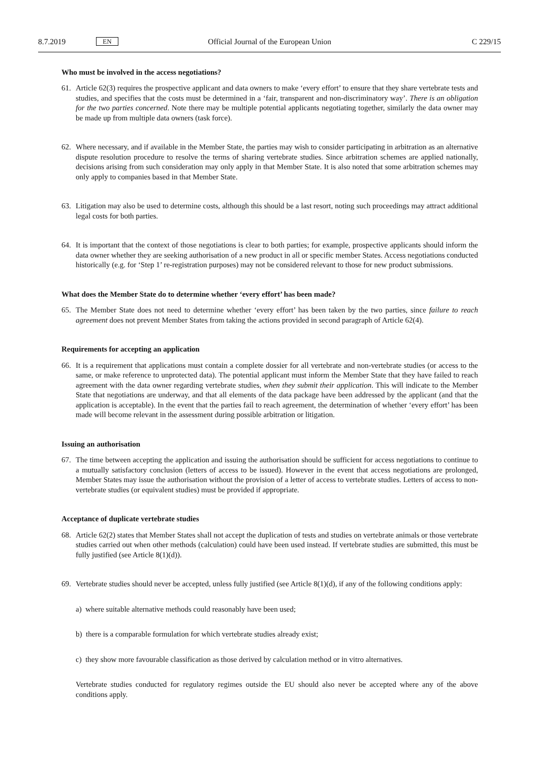8.7.2019 EN Official Journal of the European Union C 229/15
Who must be involved in the access negotiations?
61. Article 62(3) requires the prospective applicant and data owners to make ‘every effort’ to ensure that they share vertebrate tests and studies, and specifies that the costs must be determined in a ‘fair, transparent and non-discriminatory way’. There is an obligation for the two parties concerned. Note there may be multiple potential applicants negotiating together, similarly the data owner may be made up from multiple data owners (task force).
62. Where necessary, and if available in the Member State, the parties may wish to consider participating in arbitration as an alternative dispute resolution procedure to resolve the terms of sharing vertebrate studies. Since arbitration schemes are applied nationally, decisions arising from such consideration may only apply in that Member State. It is also noted that some arbitration schemes may only apply to companies based in that Member State.
63. Litigation may also be used to determine costs, although this should be a last resort, noting such proceedings may attract additional legal costs for both parties.
64. It is important that the context of those negotiations is clear to both parties; for example, prospective applicants should inform the data owner whether they are seeking authorisation of a new product in all or specific member States. Access negotiations conducted historically (e.g. for ‘Step 1’ re-registration purposes) may not be considered relevant to those for new product submissions.
What does the Member State do to determine whether ‘every effort’ has been made?
65. The Member State does not need to determine whether ‘every effort’ has been taken by the two parties, since failure to reach agreement does not prevent Member States from taking the actions provided in second paragraph of Article 62(4).
Requirements for accepting an application
66. It is a requirement that applications must contain a complete dossier for all vertebrate and non-vertebrate studies (or access to the same, or make reference to unprotected data). The potential applicant must inform the Member State that they have failed to reach agreement with the data owner regarding vertebrate studies, when they submit their application. This will indicate to the Member State that negotiations are underway, and that all elements of the data package have been addressed by the applicant (and that the application is acceptable). In the event that the parties fail to reach agreement, the determination of whether ‘every effort’ has been made will become relevant in the assessment during possible arbitration or litigation.
Issuing an authorisation
67. The time between accepting the application and issuing the authorisation should be sufficient for access negotiations to continue to a mutually satisfactory conclusion (letters of access to be issued). However in the event that access negotiations are prolonged, Member States may issue the authorisation without the provision of a letter of access to vertebrate studies. Letters of access to non-vertebrate studies (or equivalent studies) must be provided if appropriate.
Acceptance of duplicate vertebrate studies
68. Article 62(2) states that Member States shall not accept the duplication of tests and studies on vertebrate animals or those vertebrate studies carried out when other methods (calculation) could have been used instead. If vertebrate studies are submitted, this must be fully justified (see Article 8(1)(d)).
69. Vertebrate studies should never be accepted, unless fully justified (see Article 8(1)(d), if any of the following conditions apply:
a) where suitable alternative methods could reasonably have been used;
b) there is a comparable formulation for which vertebrate studies already exist;
c) they show more favourable classification as those derived by calculation method or in vitro alternatives.
Vertebrate studies conducted for regulatory regimes outside the EU should also never be accepted where any of the above conditions apply.